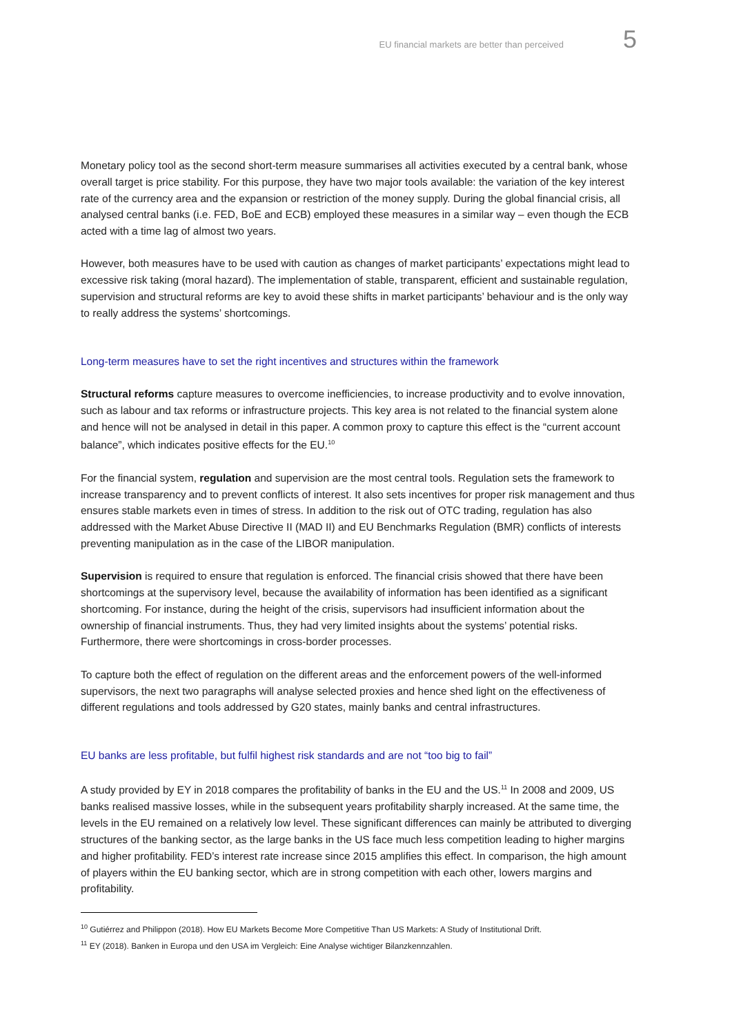EU financial markets are better than perceived 5
Monetary policy tool as the second short-term measure summarises all activities executed by a central bank, whose overall target is price stability. For this purpose, they have two major tools available: the variation of the key interest rate of the currency area and the expansion or restriction of the money supply. During the global financial crisis, all analysed central banks (i.e. FED, BoE and ECB) employed these measures in a similar way – even though the ECB acted with a time lag of almost two years.
However, both measures have to be used with caution as changes of market participants’ expectations might lead to excessive risk taking (moral hazard). The implementation of stable, transparent, efficient and sustainable regulation, supervision and structural reforms are key to avoid these shifts in market participants’ behaviour and is the only way to really address the systems’ shortcomings.
Long-term measures have to set the right incentives and structures within the framework
Structural reforms capture measures to overcome inefficiencies, to increase productivity and to evolve innovation, such as labour and tax reforms or infrastructure projects. This key area is not related to the financial system alone and hence will not be analysed in detail in this paper. A common proxy to capture this effect is the “current account balance”, which indicates positive effects for the EU.<sup>10</sup>
For the financial system, regulation and supervision are the most central tools. Regulation sets the framework to increase transparency and to prevent conflicts of interest. It also sets incentives for proper risk management and thus ensures stable markets even in times of stress. In addition to the risk out of OTC trading, regulation has also addressed with the Market Abuse Directive II (MAD II) and EU Benchmarks Regulation (BMR) conflicts of interests preventing manipulation as in the case of the LIBOR manipulation.
Supervision is required to ensure that regulation is enforced. The financial crisis showed that there have been shortcomings at the supervisory level, because the availability of information has been identified as a significant shortcoming. For instance, during the height of the crisis, supervisors had insufficient information about the ownership of financial instruments. Thus, they had very limited insights about the systems’ potential risks. Furthermore, there were shortcomings in cross-border processes.
To capture both the effect of regulation on the different areas and the enforcement powers of the well-informed supervisors, the next two paragraphs will analyse selected proxies and hence shed light on the effectiveness of different regulations and tools addressed by G20 states, mainly banks and central infrastructures.
EU banks are less profitable, but fulfil highest risk standards and are not “too big to fail”
A study provided by EY in 2018 compares the profitability of banks in the EU and the US.<sup>11</sup> In 2008 and 2009, US banks realised massive losses, while in the subsequent years profitability sharply increased. At the same time, the levels in the EU remained on a relatively low level. These significant differences can mainly be attributed to diverging structures of the banking sector, as the large banks in the US face much less competition leading to higher margins and higher profitability. FED’s interest rate increase since 2015 amplifies this effect. In comparison, the high amount of players within the EU banking sector, which are in strong competition with each other, lowers margins and profitability.
<sup>10</sup> Gutiérrez and Philippon (2018). How EU Markets Become More Competitive Than US Markets: A Study of Institutional Drift.
<sup>11</sup> EY (2018). Banken in Europa und den USA im Vergleich: Eine Analyse wichtiger Bilanzkennzahlen.